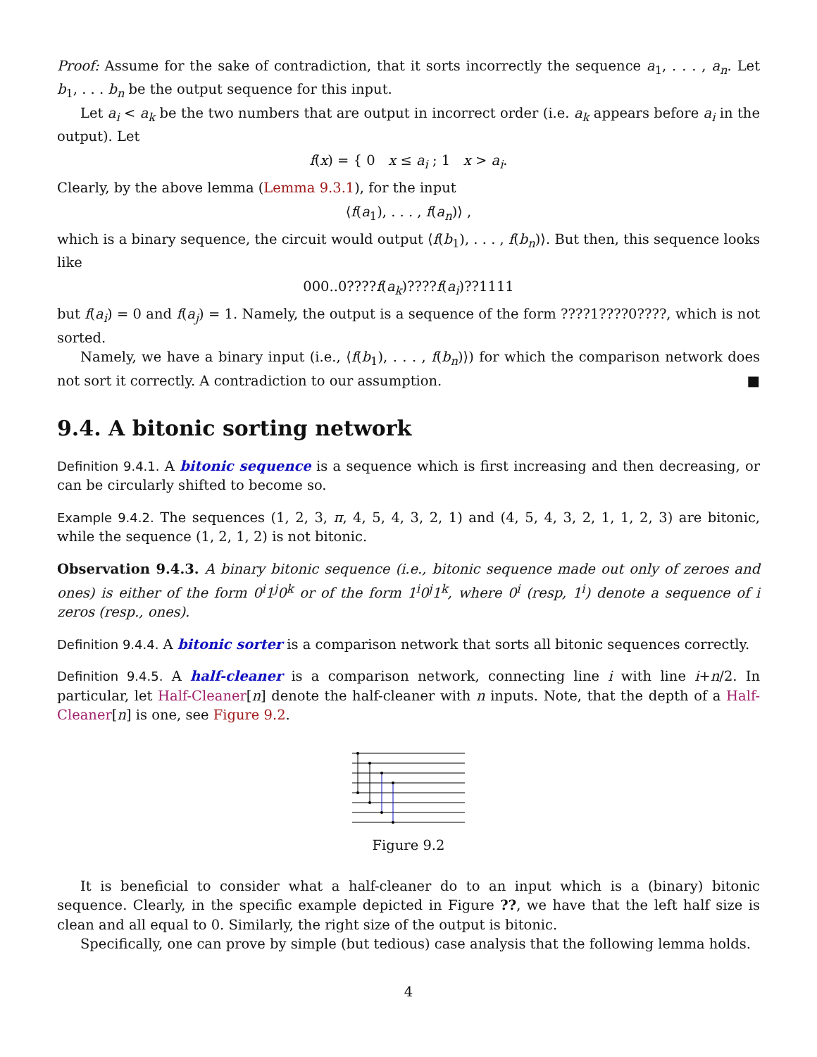Proof: Assume for the sake of contradiction, that it sorts incorrectly the sequence a<sub>1</sub>, . . . , a<sub>n</sub>. Let b<sub>1</sub>, . . . b<sub>n</sub> be the output sequence for this input.
Let a<sub>i</sub> < a<sub>k</sub> be the two numbers that are output in incorrect order (i.e. a<sub>k</sub> appears before a<sub>i</sub> in the output). Let
f(x) = { 0 x ≤ a<sub>i</sub> ; 1 x > a<sub>i</sub>.
Clearly, by the above lemma (Lemma 9.3.1), for the input
⟨f(a<sub>1</sub>), . . . , f(a<sub>n</sub>)⟩ ,
which is a binary sequence, the circuit would output ⟨f(b<sub>1</sub>), . . . , f(b<sub>n</sub>)⟩. But then, this sequence looks like
000..0????f(a<sub>k</sub>)????f(a<sub>i</sub>)??1111
but f(a<sub>i</sub>) = 0 and f(a<sub>j</sub>) = 1. Namely, the output is a sequence of the form ????1????0????, which is not sorted.
Namely, we have a binary input (i.e., ⟨f(b<sub>1</sub>), . . . , f(b<sub>n</sub>)⟩) for which the comparison network does not sort it correctly. A contradiction to our assumption. ■
9.4. A bitonic sorting network
Definition 9.4.1. A bitonic sequence is a sequence which is first increasing and then decreasing, or can be circularly shifted to become so.
Example 9.4.2. The sequences (1, 2, 3, π, 4, 5, 4, 3, 2, 1) and (4, 5, 4, 3, 2, 1, 1, 2, 3) are bitonic, while the sequence (1, 2, 1, 2) is not bitonic.
Observation 9.4.3. A binary bitonic sequence (i.e., bitonic sequence made out only of zeroes and ones) is either of the form 0<sup>i</sup>1<sup>j</sup>0<sup>k</sup> or of the form 1<sup>i</sup>0<sup>j</sup>1<sup>k</sup>, where 0<sup>i</sup> (resp, 1<sup>i</sup>) denote a sequence of i zeros (resp., ones).
Definition 9.4.4. A bitonic sorter is a comparison network that sorts all bitonic sequences correctly.
Definition 9.4.5. A half-cleaner is a comparison network, connecting line i with line i+n/2. In particular, let Half-Cleaner[n] denote the half-cleaner with n inputs. Note, that the depth of a Half-Cleaner[n] is one, see Figure 9.2.
Figure 9.2
It is beneficial to consider what a half-cleaner do to an input which is a (binary) bitonic sequence. Clearly, in the specific example depicted in Figure ??, we have that the left half size is clean and all equal to 0. Similarly, the right size of the output is bitonic.
Specifically, one can prove by simple (but tedious) case analysis that the following lemma holds.
4